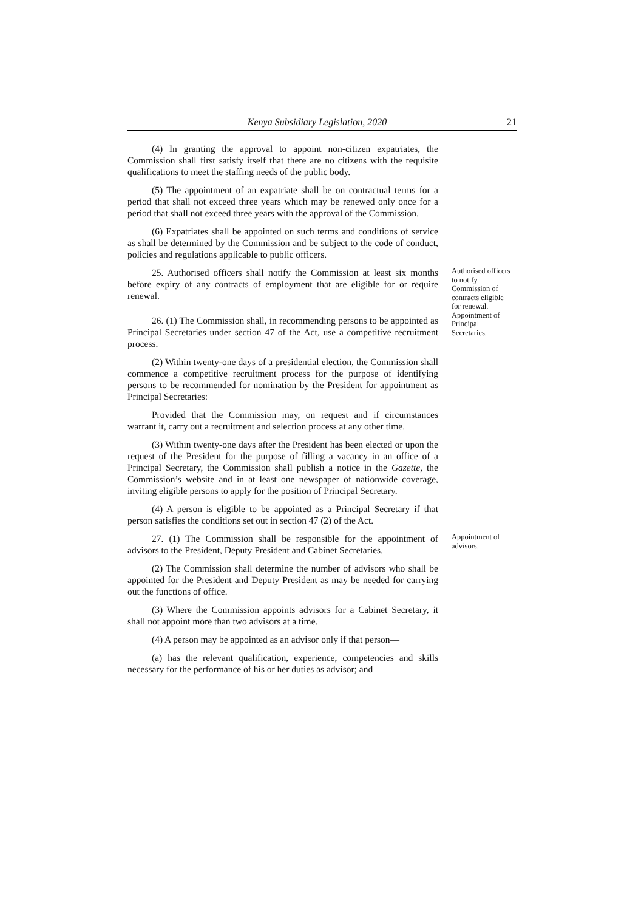Kenya Subsidiary Legislation, 2020 21
(4) In granting the approval to appoint non-citizen expatriates, the Commission shall first satisfy itself that there are no citizens with the requisite qualifications to meet the staffing needs of the public body.
(5) The appointment of an expatriate shall be on contractual terms for a period that shall not exceed three years which may be renewed only once for a period that shall not exceed three years with the approval of the Commission.
(6) Expatriates shall be appointed on such terms and conditions of service as shall be determined by the Commission and be subject to the code of conduct, policies and regulations applicable to public officers.
25. Authorised officers shall notify the Commission at least six months before expiry of any contracts of employment that are eligible for or require renewal.
26. (1) The Commission shall, in recommending persons to be appointed as Principal Secretaries under section 47 of the Act, use a competitive recruitment process.
Authorised officers to notify Commission of contracts eligible for renewal.
Appointment of Principal Secretaries.
(2) Within twenty-one days of a presidential election, the Commission shall commence a competitive recruitment process for the purpose of identifying persons to be recommended for nomination by the President for appointment as Principal Secretaries:
Provided that the Commission may, on request and if circumstances warrant it, carry out a recruitment and selection process at any other time.
(3) Within twenty-one days after the President has been elected or upon the request of the President for the purpose of filling a vacancy in an office of a Principal Secretary, the Commission shall publish a notice in the Gazette, the Commission’s website and in at least one newspaper of nationwide coverage, inviting eligible persons to apply for the position of Principal Secretary.
(4) A person is eligible to be appointed as a Principal Secretary if that person satisfies the conditions set out in section 47 (2) of the Act.
27. (1) The Commission shall be responsible for the appointment of advisors to the President, Deputy President and Cabinet Secretaries.
(2) The Commission shall determine the number of advisors who shall be appointed for the President and Deputy President as may be needed for carrying out the functions of office.
(3) Where the Commission appoints advisors for a Cabinet Secretary, it shall not appoint more than two advisors at a time.
(4) A person may be appointed as an advisor only if that person—
(a) has the relevant qualification, experience, competencies and skills necessary for the performance of his or her duties as advisor; and
Appointment of advisors.